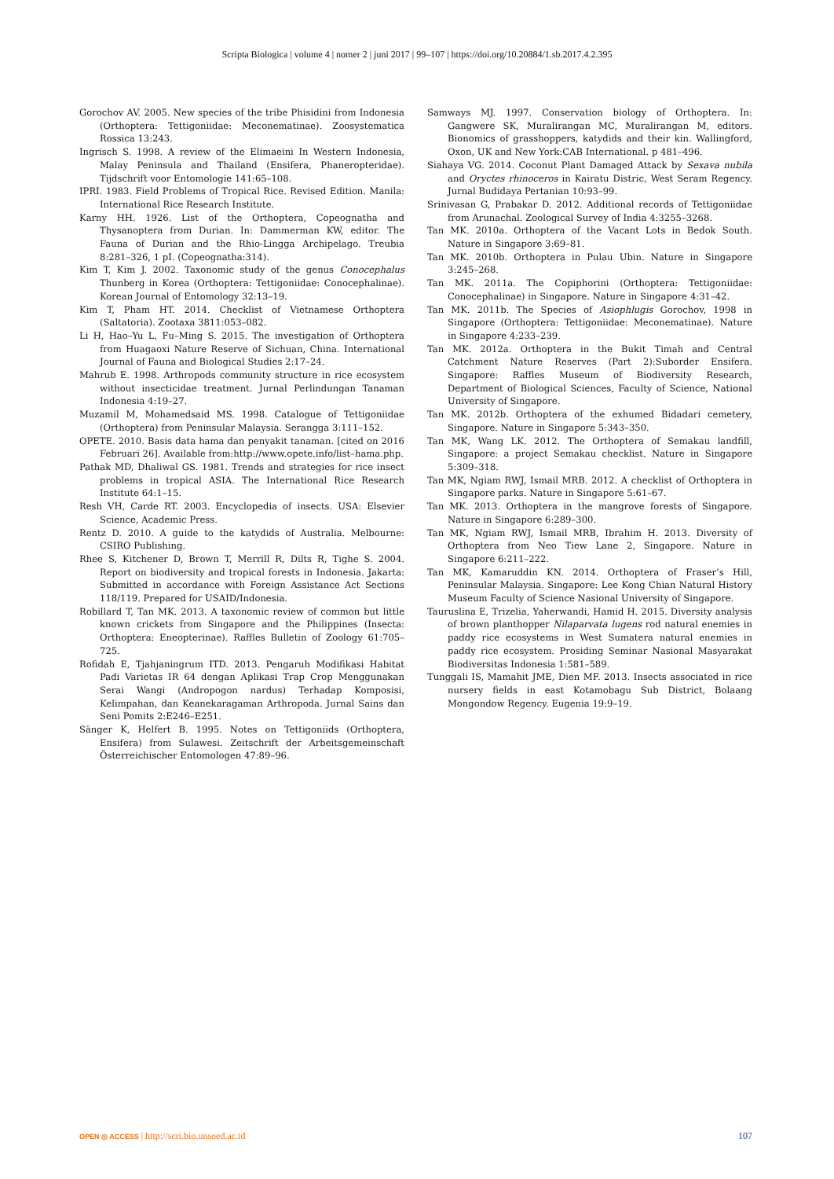Scripta Biologica | volume 4 | nomer 2 | juni 2017 | 99–107 | https://doi.org/10.20884/1.sb.2017.4.2.395
Gorochov AV. 2005. New species of the tribe Phisidini from Indonesia (Orthoptera: Tettigoniidae: Meconematinae). Zoosystematica Rossica 13:243.
Ingrisch S. 1998. A review of the Elimaeini In Western Indonesia, Malay Peninsula and Thailand (Ensifera, Phaneropteridae). Tijdschrift voor Entomologie 141:65–108.
IPRI. 1983. Field Problems of Tropical Rice. Revised Edition. Manila: International Rice Research Institute.
Karny HH. 1926. List of the Orthoptera, Copeognatha and Thysanoptera from Durian. In: Dammerman KW, editor. The Fauna of Durian and the Rhio-Lingga Archipelago. Treubia 8:281–326, 1 pI. (Copeognatha:314).
Kim T, Kim J. 2002. Taxonomic study of the genus Conocephalus Thunberg in Korea (Orthoptera: Tettigoniidae: Conocephalinae). Korean Journal of Entomology 32:13–19.
Kim T, Pham HT. 2014. Checklist of Vietnamese Orthoptera (Saltatoria). Zootaxa 3811:053–082.
Li H, Hao–Yu L, Fu–Ming S. 2015. The investigation of Orthoptera from Huagaoxi Nature Reserve of Sichuan, China. International Journal of Fauna and Biological Studies 2:17–24.
Mahrub E. 1998. Arthropods community structure in rice ecosystem without insecticidae treatment. Jurnal Perlindungan Tanaman Indonesia 4:19–27.
Muzamil M, Mohamedsaid MS. 1998. Catalogue of Tettigoniidae (Orthoptera) from Peninsular Malaysia. Serangga 3:111–152.
OPETE. 2010. Basis data hama dan penyakit tanaman. [cited on 2016 Februari 26]. Available from:http://www.opete.info/list–hama.php.
Pathak MD, Dhaliwal GS. 1981. Trends and strategies for rice insect problems in tropical ASIA. The International Rice Research Institute 64:1–15.
Resh VH, Carde RT. 2003. Encyclopedia of insects. USA: Elsevier Science, Academic Press.
Rentz D. 2010. A guide to the katydids of Australia. Melbourne: CSIRO Publishing.
Rhee S, Kitchener D, Brown T, Merrill R, Dilts R, Tighe S. 2004. Report on biodiversity and tropical forests in Indonesia. Jakarta: Submitted in accordance with Foreign Assistance Act Sections 118/119. Prepared for USAID/Indonesia.
Robillard T, Tan MK. 2013. A taxonomic review of common but little known crickets from Singapore and the Philippines (Insecta: Orthoptera: Eneopterinae). Raffles Bulletin of Zoology 61:705–725.
Rofidah E, Tjahjaningrum ITD. 2013. Pengaruh Modifikasi Habitat Padi Varietas IR 64 dengan Aplikasi Trap Crop Menggunakan Serai Wangi (Andropogon nardus) Terhadap Komposisi, Kelimpahan, dan Keanekaragaman Arthropoda. Jurnal Sains dan Seni Pomits 2:E246–E251.
Sänger K, Helfert B. 1995. Notes on Tettigoniids (Orthoptera, Ensifera) from Sulawesi. Zeitschrift der Arbeitsgemeinschaft Österreichischer Entomologen 47:89–96.
Samways MJ. 1997. Conservation biology of Orthoptera. In: Gangwere SK, Muralirangan MC, Muralirangan M, editors. Bionomics of grasshoppers, katydids and their kin. Wallingford, Oxon, UK and New York:CAB International. p 481–496.
Siahaya VG. 2014. Coconut Plant Damaged Attack by Sexava nubila and Oryctes rhinoceros in Kairatu Distric, West Seram Regency. Jurnal Budidaya Pertanian 10:93–99.
Srinivasan G, Prabakar D. 2012. Additional records of Tettigoniidae from Arunachal. Zoological Survey of India 4:3255–3268.
Tan MK. 2010a. Orthoptera of the Vacant Lots in Bedok South. Nature in Singapore 3:69–81.
Tan MK. 2010b. Orthoptera in Pulau Ubin. Nature in Singapore 3:245–268.
Tan MK. 2011a. The Copiphorini (Orthoptera: Tettigoniidae: Conocephalinae) in Singapore. Nature in Singapore 4:31–42.
Tan MK. 2011b. The Species of Asiophlugis Gorochov, 1998 in Singapore (Orthoptera: Tettigoniidae: Meconematinae). Nature in Singapore 4:233–239.
Tan MK. 2012a. Orthoptera in the Bukit Timah and Central Catchment Nature Reserves (Part 2):Suborder Ensifera. Singapore: Raffles Museum of Biodiversity Research, Department of Biological Sciences, Faculty of Science, National University of Singapore.
Tan MK. 2012b. Orthoptera of the exhumed Bidadari cemetery, Singapore. Nature in Singapore 5:343–350.
Tan MK, Wang LK. 2012. The Orthoptera of Semakau landfill, Singapore: a project Semakau checklist. Nature in Singapore 5:309–318.
Tan MK, Ngiam RWJ, Ismail MRB. 2012. A checklist of Orthoptera in Singapore parks. Nature in Singapore 5:61–67.
Tan MK. 2013. Orthoptera in the mangrove forests of Singapore. Nature in Singapore 6:289–300.
Tan MK, Ngiam RWJ, Ismail MRB, Ibrahim H. 2013. Diversity of Orthoptera from Neo Tiew Lane 2, Singapore. Nature in Singapore 6:211–222.
Tan MK, Kamaruddin KN. 2014. Orthoptera of Fraser’s Hill, Peninsular Malaysia. Singapore: Lee Kong Chian Natural History Museum Faculty of Science Nasional University of Singapore.
Tauruslina E, Trizelia, Yaherwandi, Hamid H. 2015. Diversity analysis of brown planthopper Nilaparvata lugens rod natural enemies in paddy rice ecosystems in West Sumatera natural enemies in paddy rice ecosystem. Prosiding Seminar Nasional Masyarakat Biodiversitas Indonesia 1:581–589.
Tunggali IS, Mamahit JME, Dien MF. 2013. Insects associated in rice nursery fields in east Kotamobagu Sub District, Bolaang Mongondow Regency. Eugenia 19:9–19.
OPEN ◎ ACCESS | http://scri.bio.unsoed.ac.id
107